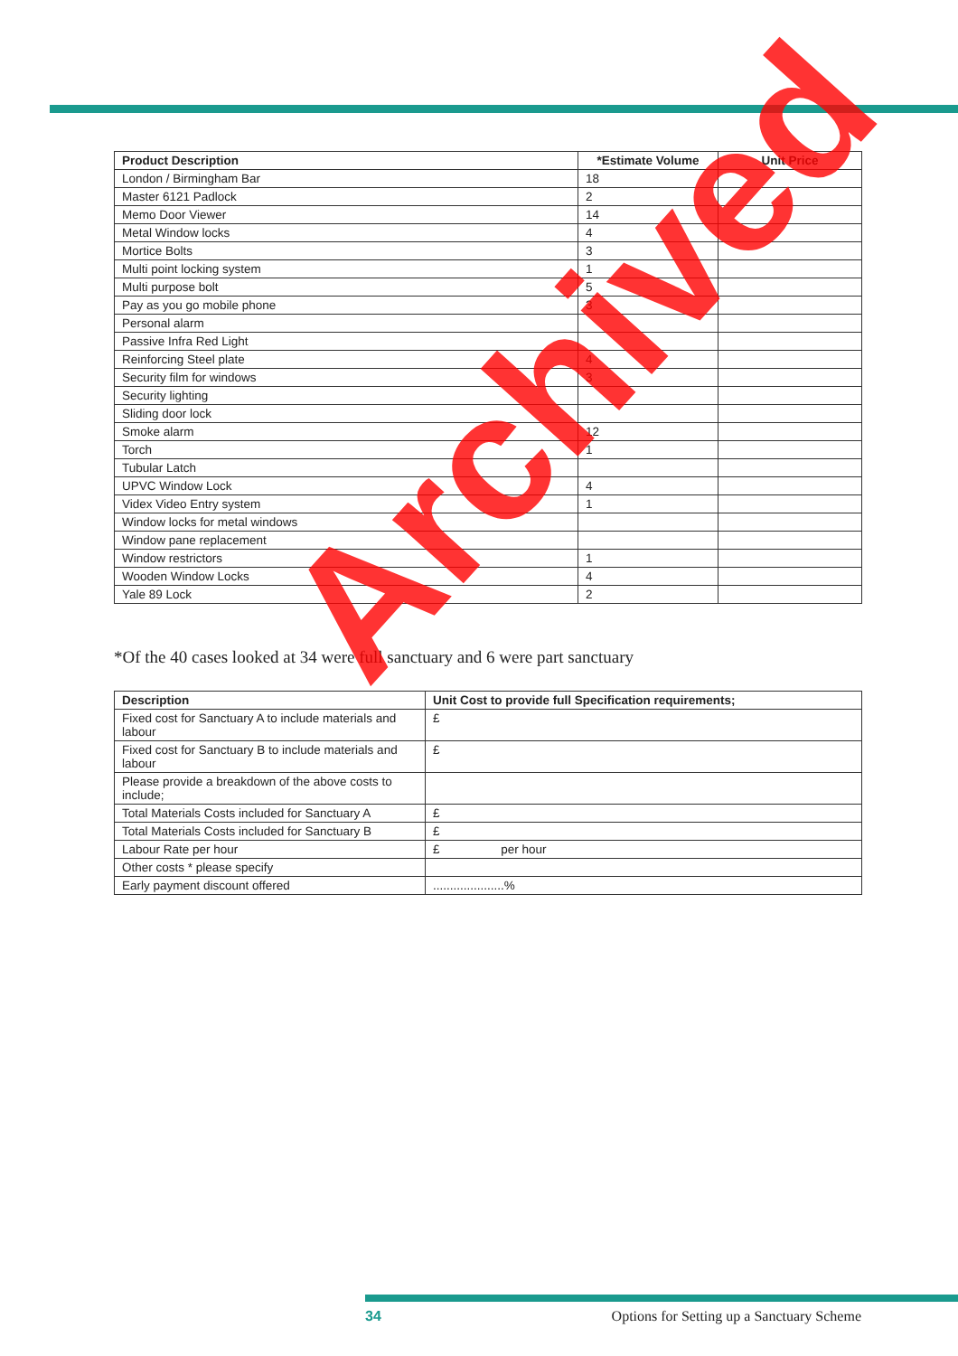| Product Description | *Estimate Volume | Unit Price |
| --- | --- | --- |
| London / Birmingham Bar | 18 | |
| Master 6121 Padlock | 2 | |
| Memo Door Viewer | 14 | |
| Metal Window locks | 4 | |
| Mortice Bolts | 3 | |
| Multi point locking system | 1 | |
| Multi purpose bolt | 5 | |
| Pay as you go mobile phone | 3 | |
| Personal alarm | | |
| Passive Infra Red Light | | |
| Reinforcing Steel plate | 4 | |
| Security film for windows | 3 | |
| Security lighting | | |
| Sliding door lock | | |
| Smoke alarm | 12 | |
| Torch | 1 | |
| Tubular Latch | | |
| UPVC Window Lock | 4 | |
| Videx Video Entry system | 1 | |
| Window locks for metal windows | | |
| Window pane replacement | | |
| Window restrictors | 1 | |
| Wooden Window Locks | 4 | |
| Yale 89 Lock | 2 | |
*Of the 40 cases looked at 34 were full sanctuary and 6 were part sanctuary
| Description | Unit Cost to provide full Specification requirements; |
| --- | --- |
| Fixed cost for Sanctuary A to include materials and labour | £ |
| Fixed cost for Sanctuary B to include materials and labour | £ |
| Please provide a breakdown of the above costs to include; | |
| Total Materials Costs included for Sanctuary A | £ |
| Total Materials Costs included for Sanctuary B | £ |
| Labour Rate per hour | £ per hour |
| Other costs * please specify | |
| Early payment discount offered | .....................% |
Archived
34 Options for Setting up a Sanctuary Scheme